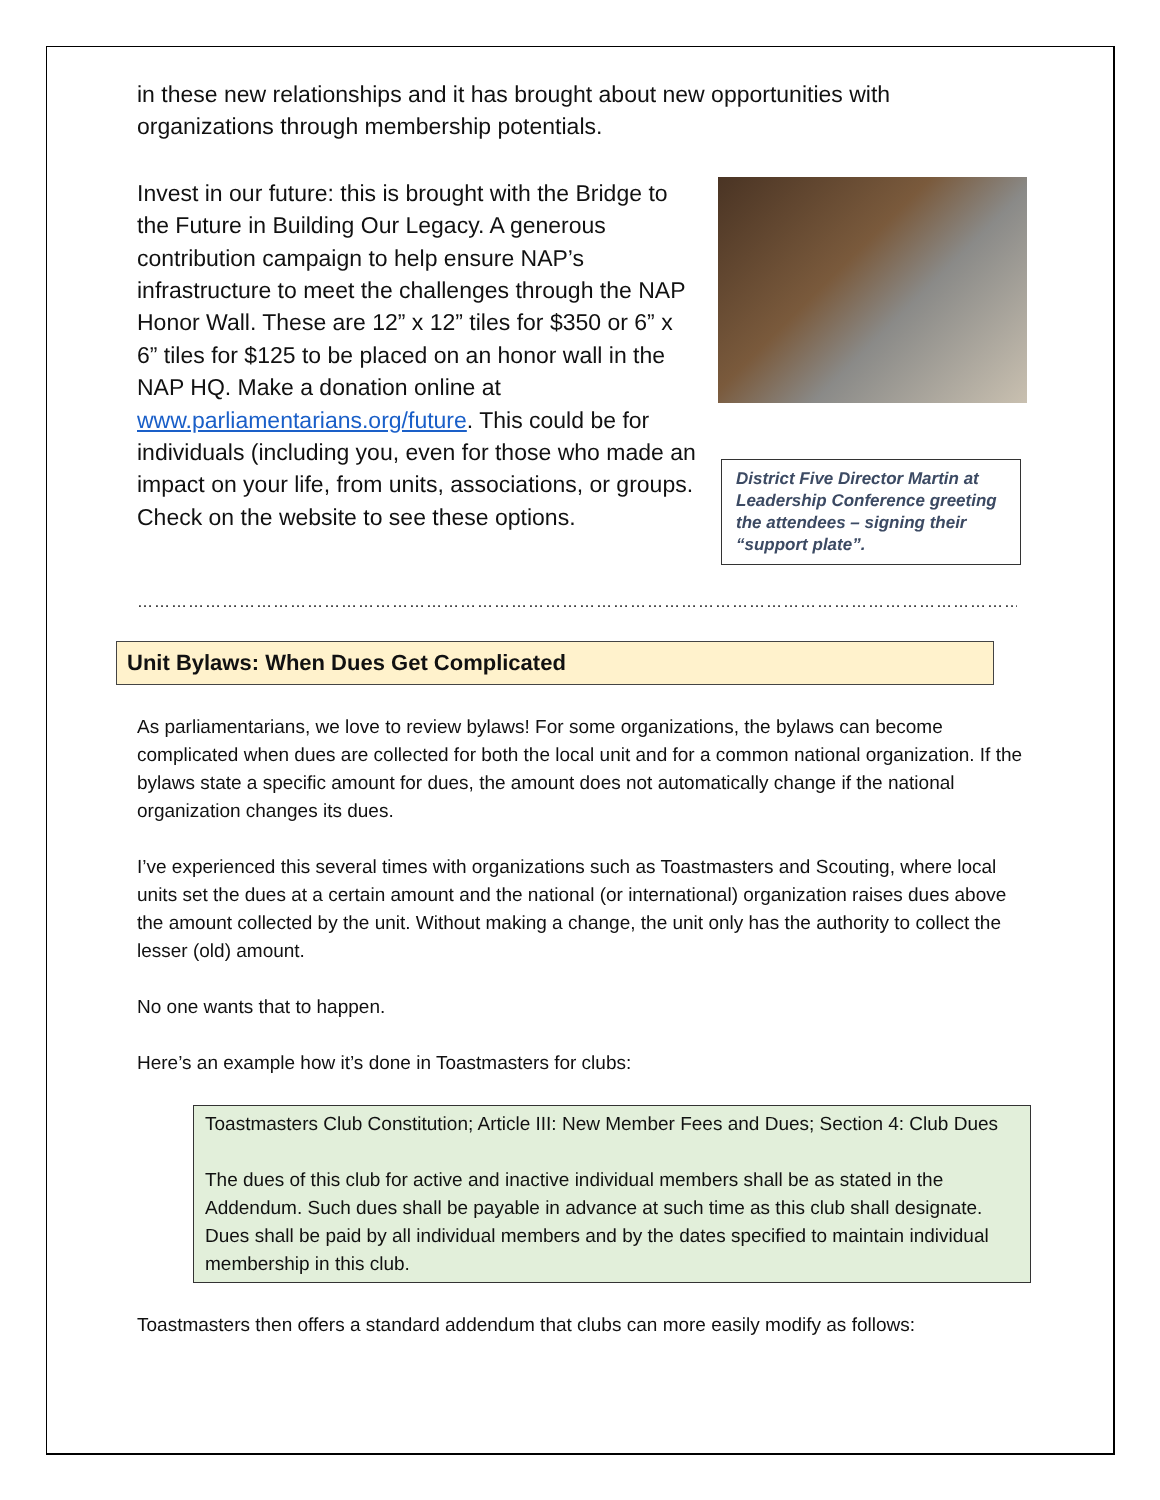in these new relationships and it has brought about new opportunities with organizations through membership potentials.
Invest in our future: this is brought with the Bridge to the Future in Building Our Legacy. A generous contribution campaign to help ensure NAP’s infrastructure to meet the challenges through the NAP Honor Wall. These are 12” x 12” tiles for $350 or 6” x 6” tiles for $125 to be placed on an honor wall in the NAP HQ. Make a donation online at www.parliamentarians.org/future. This could be for individuals (including you, even for those who made an impact on your life, from units, associations, or groups. Check on the website to see these options.
District Five Director Martin at Leadership Conference greeting the attendees – signing their “support plate”.
……………………………………………………………………………………………………………………………………………
Unit Bylaws: When Dues Get Complicated
As parliamentarians, we love to review bylaws! For some organizations, the bylaws can become complicated when dues are collected for both the local unit and for a common national organization. If the bylaws state a specific amount for dues, the amount does not automatically change if the national organization changes its dues.
I’ve experienced this several times with organizations such as Toastmasters and Scouting, where local units set the dues at a certain amount and the national (or international) organization raises dues above the amount collected by the unit. Without making a change, the unit only has the authority to collect the lesser (old) amount.
No one wants that to happen.
Here’s an example how it’s done in Toastmasters for clubs:
Toastmasters Club Constitution; Article III: New Member Fees and Dues; Section 4: Club Dues
The dues of this club for active and inactive individual members shall be as stated in the Addendum. Such dues shall be payable in advance at such time as this club shall designate. Dues shall be paid by all individual members and by the dates specified to maintain individual membership in this club.
Toastmasters then offers a standard addendum that clubs can more easily modify as follows: